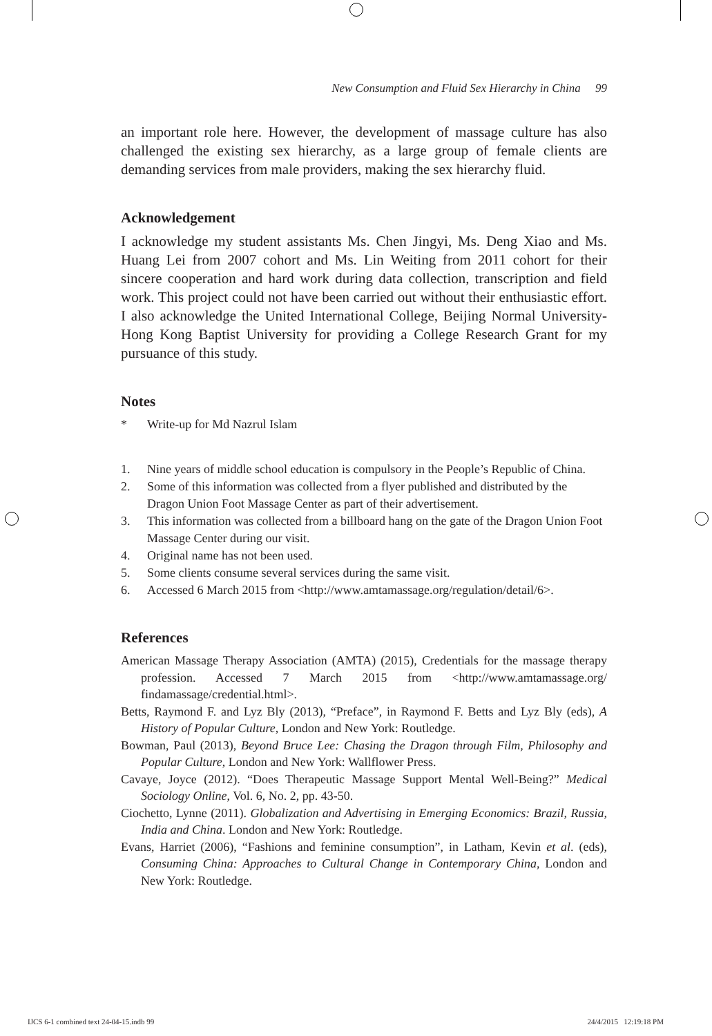New Consumption and Fluid Sex Hierarchy in China 99
an important role here. However, the development of massage culture has also challenged the existing sex hierarchy, as a large group of female clients are demanding services from male providers, making the sex hierarchy fluid.
Acknowledgement
I acknowledge my student assistants Ms. Chen Jingyi, Ms. Deng Xiao and Ms. Huang Lei from 2007 cohort and Ms. Lin Weiting from 2011 cohort for their sincere cooperation and hard work during data collection, transcription and field work. This project could not have been carried out without their enthusiastic effort. I also acknowledge the United International College, Beijing Normal University-Hong Kong Baptist University for providing a College Research Grant for my pursuance of this study.
Notes
* Write-up for Md Nazrul Islam
1. Nine years of middle school education is compulsory in the People’s Republic of China.
2. Some of this information was collected from a flyer published and distributed by the Dragon Union Foot Massage Center as part of their advertisement.
3. This information was collected from a billboard hang on the gate of the Dragon Union Foot Massage Center during our visit.
4. Original name has not been used.
5. Some clients consume several services during the same visit.
6. Accessed 6 March 2015 from <http://www.amtamassage.org/regulation/detail/6>.
References
American Massage Therapy Association (AMTA) (2015), Credentials for the massage therapy profession. Accessed 7 March 2015 from <http://www.amtamassage.org/ findamassage/credential.html>.
Betts, Raymond F. and Lyz Bly (2013), “Preface”, in Raymond F. Betts and Lyz Bly (eds), A History of Popular Culture, London and New York: Routledge.
Bowman, Paul (2013), Beyond Bruce Lee: Chasing the Dragon through Film, Philosophy and Popular Culture, London and New York: Wallflower Press.
Cavaye, Joyce (2012). “Does Therapeutic Massage Support Mental Well-Being?” Medical Sociology Online, Vol. 6, No. 2, pp. 43-50.
Ciochetto, Lynne (2011). Globalization and Advertising in Emerging Economics: Brazil, Russia, India and China. London and New York: Routledge.
Evans, Harriet (2006), “Fashions and feminine consumption”, in Latham, Kevin et al. (eds), Consuming China: Approaches to Cultural Change in Contemporary China, London and New York: Routledge.
IJCS 6-1 combined text 24-04-15.indb 99 24/4/2015 12:19:18 PM